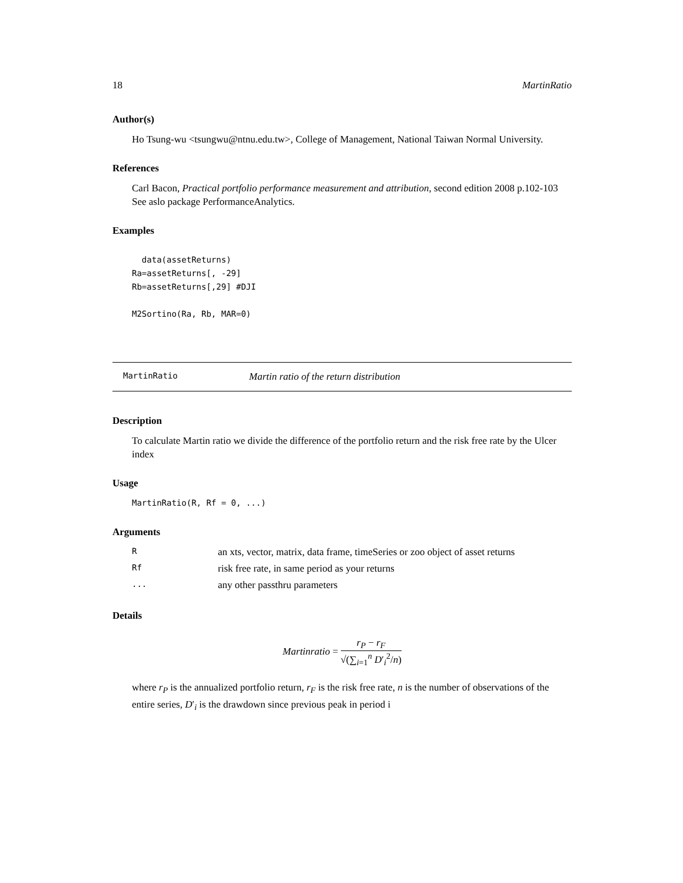18 MartinRatio
Author(s)
Ho Tsung-wu <tsungwu@ntnu.edu.tw>, College of Management, National Taiwan Normal University.
References
Carl Bacon, Practical portfolio performance measurement and attribution, second edition 2008 p.102-103
See aslo package PerformanceAnalytics.
Examples
  data(assetReturns)
Ra=assetReturns[, -29]
Rb=assetReturns[,29] #DJI

M2Sortino(Ra, Rb, MAR=0)
MartinRatio Martin ratio of the return distribution
Description
To calculate Martin ratio we divide the difference of the portfolio return and the risk free rate by the Ulcer index
Usage
MartinRatio(R, Rf = 0, ...)
Arguments
| R | an xts, vector, matrix, data frame, timeSeries or zoo object of asset returns |
| Rf | risk free rate, in same period as your returns |
| ... | any other passthru parameters |
Details
Martinratio = r<sub>P</sub> − r<sub>F</sub> √(∑<sub>i=1</sub><sup>n</sup> D′<sub>i</sub><sup>2</sup>/n)
where r<sub>P</sub> is the annualized portfolio return, r<sub>F</sub> is the risk free rate, n is the number of observations of the entire series, D′<sub>i</sub> is the drawdown since previous peak in period i